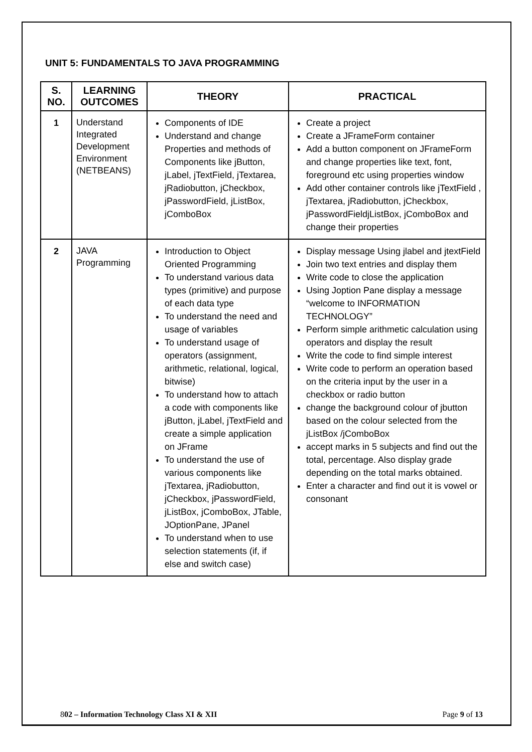UNIT 5: FUNDAMENTALS TO JAVA PROGRAMMING
| S. NO. | LEARNING OUTCOMES | THEORY | PRACTICAL |
| --- | --- | --- | --- |
| 1 | Understand Integrated Development Environment (NETBEANS) | Components of IDE Understand and change Properties and methods of Components like jButton, jLabel, jTextField, jTextarea, jRadiobutton, jCheckbox, jPasswordField, jListBox, jComboBox | Create a project Create a JFrameForm container Add a button component on JFrameForm and change properties like text, font, foreground etc using properties window Add other container controls like jTextField , jTextarea, jRadiobutton, jCheckbox, jPasswordFieldjListBox, jComboBox and change their properties |
| 2 | JAVA Programming | Introduction to Object Oriented Programming To understand various data types (primitive) and purpose of each data type To understand the need and usage of variables To understand usage of operators (assignment, arithmetic, relational, logical, bitwise) To understand how to attach a code with components like jButton, jLabel, jTextField and create a simple application on JFrame To understand the use of various components like jTextarea, jRadiobutton, jCheckbox, jPasswordField, jListBox, jComboBox, JTable, JOptionPane, JPanel To understand when to use selection statements (if, if else and switch case) | Display message Using jlabel and jtextField Join two text entries and display them Write code to close the application Using Joption Pane display a message “welcome to INFORMATION TECHNOLOGY” Perform simple arithmetic calculation using operators and display the result Write the code to find simple interest Write code to perform an operation based on the criteria input by the user in a checkbox or radio button change the background colour of jbutton based on the colour selected from the jListBox /jComboBox accept marks in 5 subjects and find out the total, percentage. Also display grade depending on the total marks obtained. Enter a character and find out it is vowel or consonant |
802 – Information Technology Class XI & XII Page 9 of 13